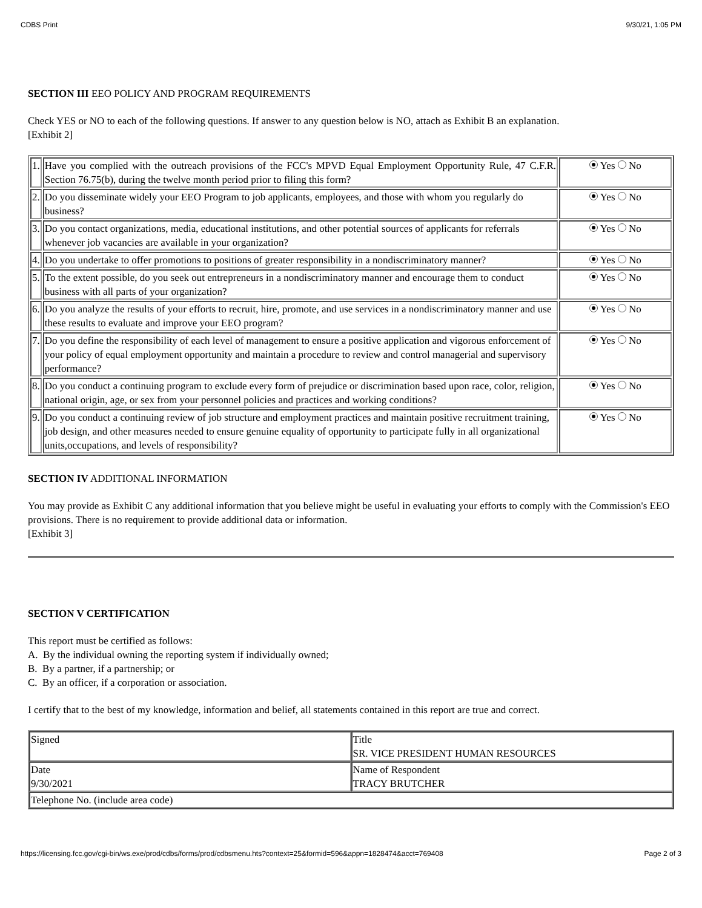CDBS Print 9/30/21, 1:05 PM
SECTION III EEO POLICY AND PROGRAM REQUIREMENTS
Check YES or NO to each of the following questions. If answer to any question below is NO, attach as Exhibit B an explanation.
[Exhibit 2]
| 1. | Have you complied with the outreach provisions of the FCC's MPVD Equal Employment Opportunity Rule, 47 C.F.R. Section 76.75(b), during the twelve month period prior to filing this form? | Yes No |
| 2. | Do you disseminate widely your EEO Program to job applicants, employees, and those with whom you regularly do business? | Yes No |
| 3. | Do you contact organizations, media, educational institutions, and other potential sources of applicants for referrals whenever job vacancies are available in your organization? | Yes No |
| 4. | Do you undertake to offer promotions to positions of greater responsibility in a nondiscriminatory manner? | Yes No |
| 5. | To the extent possible, do you seek out entrepreneurs in a nondiscriminatory manner and encourage them to conduct business with all parts of your organization? | Yes No |
| 6. | Do you analyze the results of your efforts to recruit, hire, promote, and use services in a nondiscriminatory manner and use these results to evaluate and improve your EEO program? | Yes No |
| 7. | Do you define the responsibility of each level of management to ensure a positive application and vigorous enforcement of your policy of equal employment opportunity and maintain a procedure to review and control managerial and supervisory performance? | Yes No |
| 8. | Do you conduct a continuing program to exclude every form of prejudice or discrimination based upon race, color, religion, national origin, age, or sex from your personnel policies and practices and working conditions? | Yes No |
| 9. | Do you conduct a continuing review of job structure and employment practices and maintain positive recruitment training, job design, and other measures needed to ensure genuine equality of opportunity to participate fully in all organizational units,occupations, and levels of responsibility? | Yes No |
SECTION IV ADDITIONAL INFORMATION
You may provide as Exhibit C any additional information that you believe might be useful in evaluating your efforts to comply with the Commission's EEO provisions. There is no requirement to provide additional data or information.
[Exhibit 3]
SECTION V CERTIFICATION
This report must be certified as follows:
A. By the individual owning the reporting system if individually owned;
B. By a partner, if a partnership; or
C. By an officer, if a corporation or association.
I certify that to the best of my knowledge, information and belief, all statements contained in this report are true and correct.
| Signed | Title SR. VICE PRESIDENT HUMAN RESOURCES |
| Date 9/30/2021 | Name of Respondent TRACY BRUTCHER |
| Telephone No. (include area code) | |
https://licensing.fcc.gov/cgi-bin/ws.exe/prod/cdbs/forms/prod/cdbsmenu.hts?context=25&formid=596&appn=1828474&acct=769408 Page 2 of 3